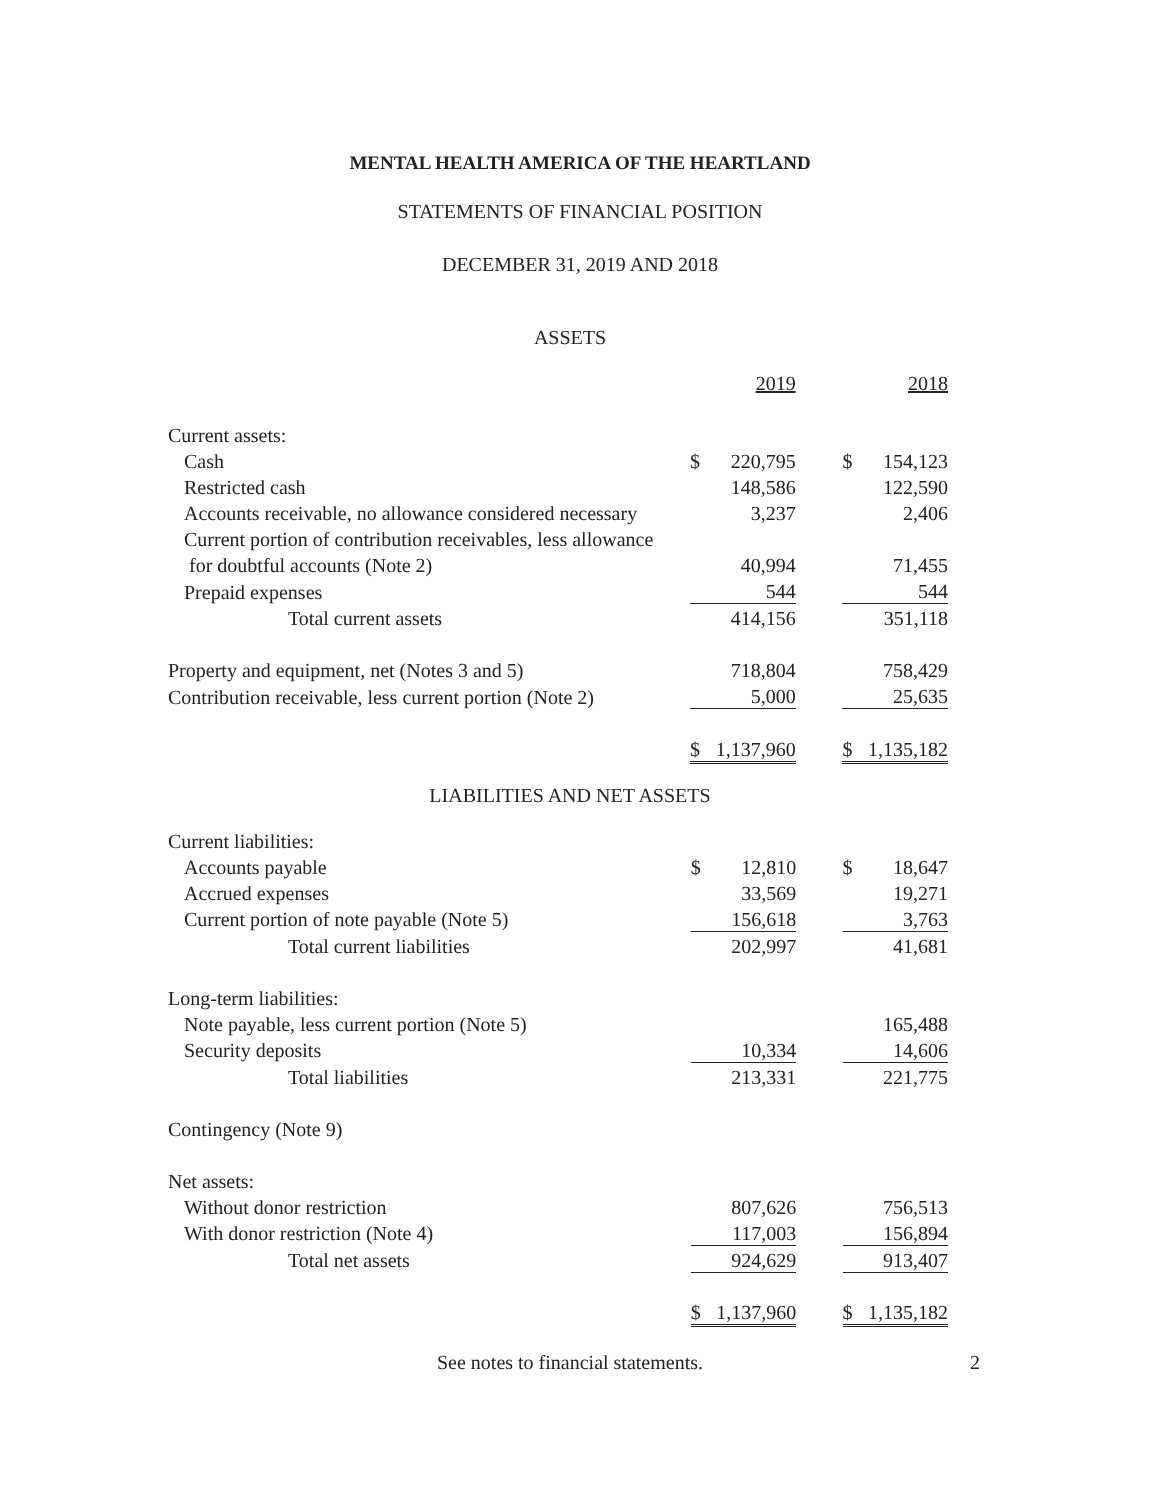MENTAL HEALTH AMERICA OF THE HEARTLAND
STATEMENTS OF FINANCIAL POSITION
DECEMBER 31, 2019 AND 2018
ASSETS
| | | 2019 | | | 2018 |
| Current assets: | | | | | |
| Cash | $ | 220,795 | | $ | 154,123 |
| Restricted cash | | 148,586 | | | 122,590 |
| Accounts receivable, no allowance considered necessary | | 3,237 | | | 2,406 |
| Current portion of contribution receivables, less allowance | | | | | |
| for doubtful accounts (Note 2) | | 40,994 | | | 71,455 |
| Prepaid expenses | | 544 | | | 544 |
| Total current assets | | 414,156 | | | 351,118 |
| Property and equipment, net (Notes 3 and 5) | | 718,804 | | | 758,429 |
| Contribution receivable, less current portion (Note 2) | | 5,000 | | | 25,635 |
| | $ | 1,137,960 | | $ | 1,135,182 |
LIABILITIES AND NET ASSETS
| Current liabilities: | | | | | |
| Accounts payable | $ | 12,810 | | $ | 18,647 |
| Accrued expenses | | 33,569 | | | 19,271 |
| Current portion of note payable (Note 5) | | 156,618 | | | 3,763 |
| Total current liabilities | | 202,997 | | | 41,681 |
| Long-term liabilities: | | | | | |
| Note payable, less current portion (Note 5) | | | | | 165,488 |
| Security deposits | | 10,334 | | | 14,606 |
| Total liabilities | | 213,331 | | | 221,775 |
| Contingency (Note 9) | | | | | |
| Net assets: | | | | | |
| Without donor restriction | | 807,626 | | | 756,513 |
| With donor restriction (Note 4) | | 117,003 | | | 156,894 |
| Total net assets | | 924,629 | | | 913,407 |
| | $ | 1,137,960 | | $ | 1,135,182 |
See notes to financial statements. 2